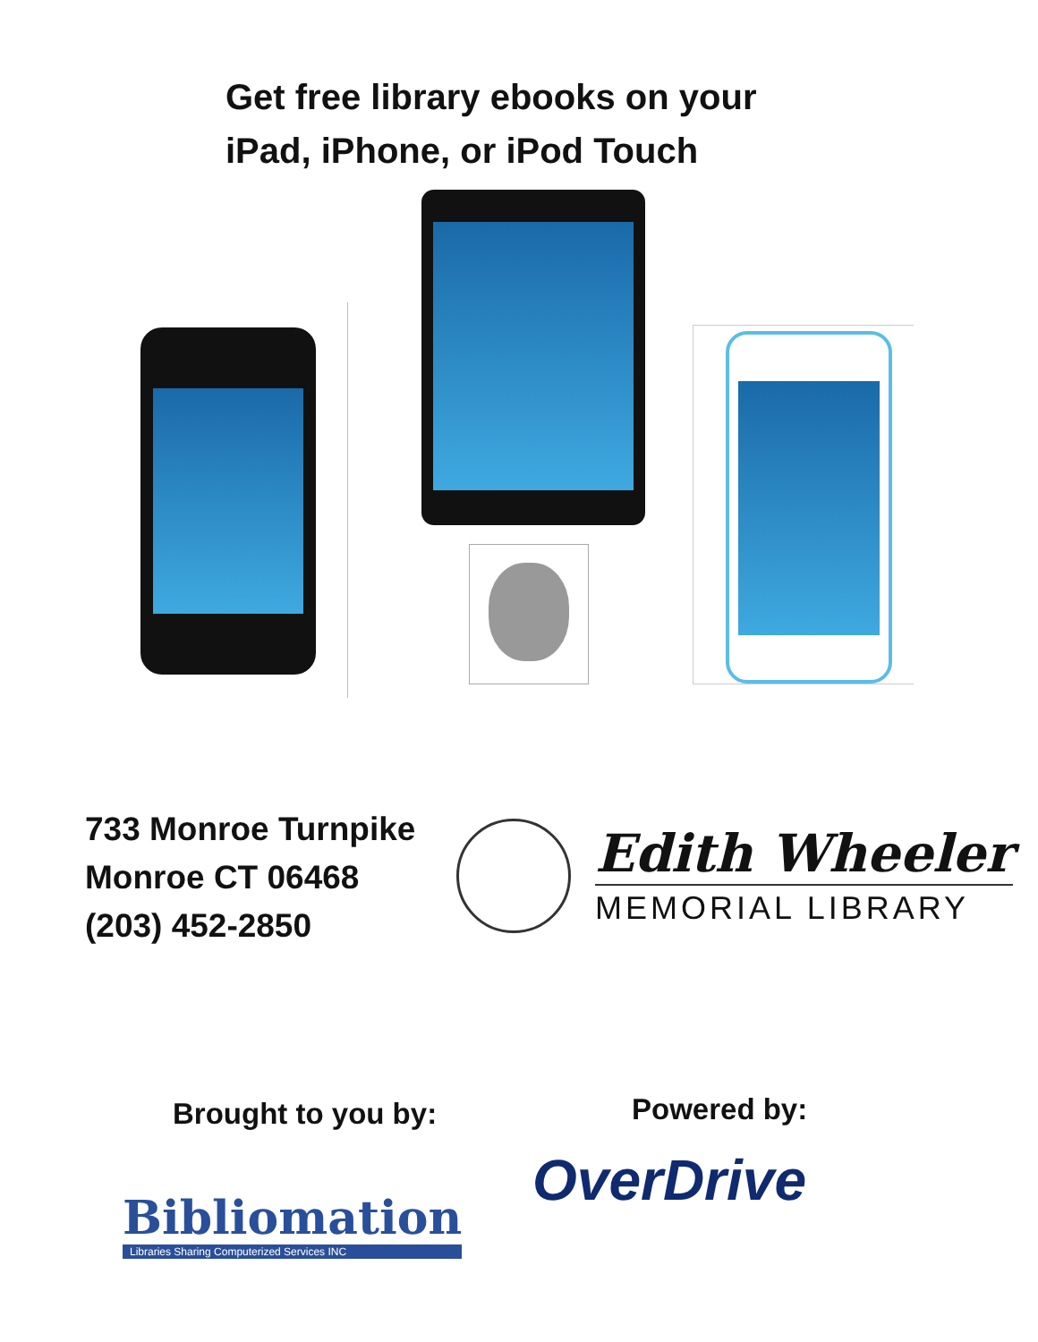Get free library ebooks on your
iPad, iPhone, or iPod Touch
733 Monroe Turnpike
Monroe CT 06468
(203) 452-2850
Edith Wheeler
MEMORIAL LIBRARY
Brought to you by: Powered by:
Bibliomation
Libraries Sharing Computerized Services INC
OverDrive